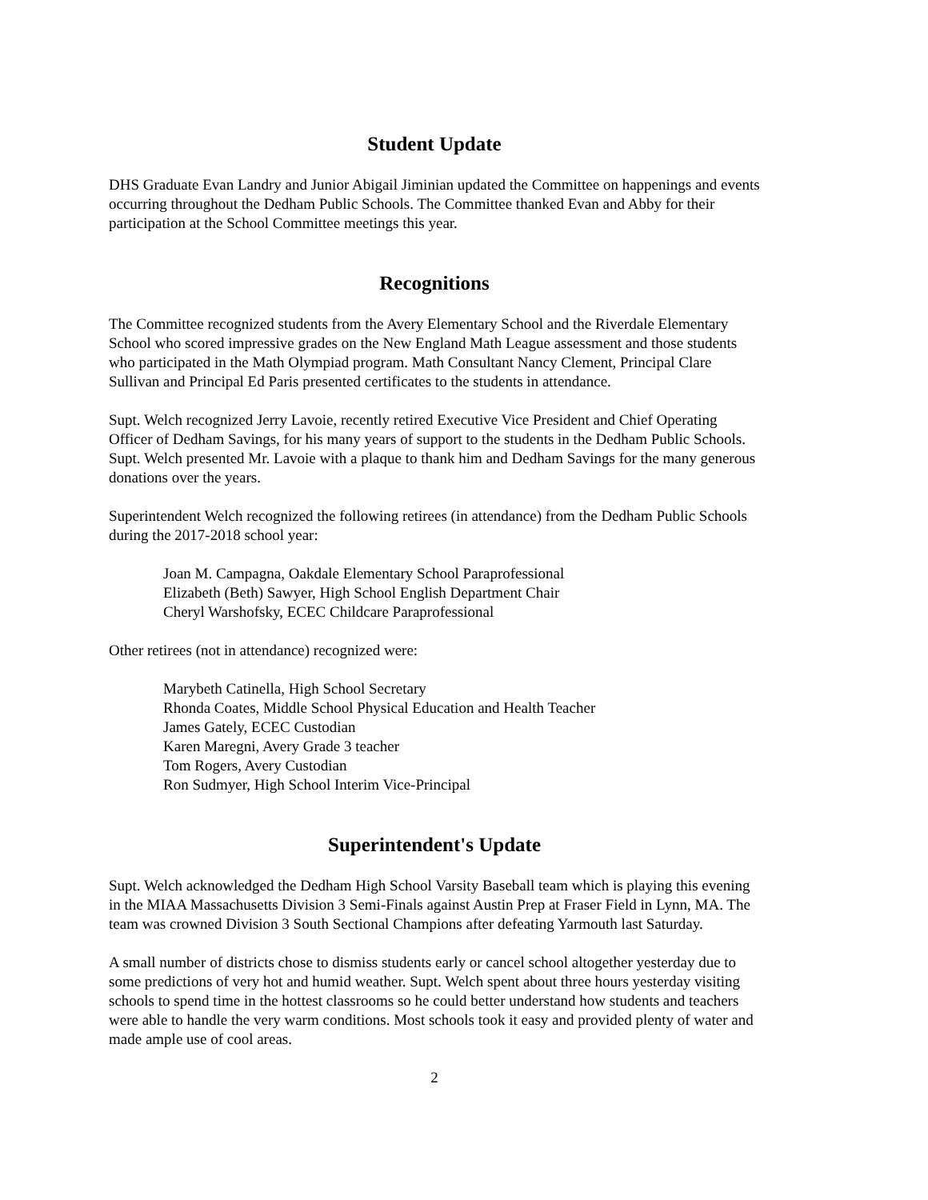Student Update
DHS Graduate Evan Landry and Junior Abigail Jiminian updated the Committee on happenings and events occurring throughout the Dedham Public Schools. The Committee thanked Evan and Abby for their participation at the School Committee meetings this year.
Recognitions
The Committee recognized students from the Avery Elementary School and the Riverdale Elementary School who scored impressive grades on the New England Math League assessment and those students who participated in the Math Olympiad program. Math Consultant Nancy Clement, Principal Clare Sullivan and Principal Ed Paris presented certificates to the students in attendance.
Supt. Welch recognized Jerry Lavoie, recently retired Executive Vice President and Chief Operating Officer of Dedham Savings, for his many years of support to the students in the Dedham Public Schools. Supt. Welch presented Mr. Lavoie with a plaque to thank him and Dedham Savings for the many generous donations over the years.
Superintendent Welch recognized the following retirees (in attendance) from the Dedham Public Schools during the 2017-2018 school year:
Joan M. Campagna, Oakdale Elementary School Paraprofessional
Elizabeth (Beth) Sawyer, High School English Department Chair
Cheryl Warshofsky, ECEC Childcare Paraprofessional
Other retirees (not in attendance) recognized were:
Marybeth Catinella, High School Secretary
Rhonda Coates, Middle School Physical Education and Health Teacher
James Gately, ECEC Custodian
Karen Maregni, Avery Grade 3 teacher
Tom Rogers, Avery Custodian
Ron Sudmyer, High School Interim Vice-Principal
Superintendent's Update
Supt. Welch acknowledged the Dedham High School Varsity Baseball team which is playing this evening in the MIAA Massachusetts Division 3 Semi-Finals against Austin Prep at Fraser Field in Lynn, MA. The team was crowned Division 3 South Sectional Champions after defeating Yarmouth last Saturday.
A small number of districts chose to dismiss students early or cancel school altogether yesterday due to some predictions of very hot and humid weather. Supt. Welch spent about three hours yesterday visiting schools to spend time in the hottest classrooms so he could better understand how students and teachers were able to handle the very warm conditions. Most schools took it easy and provided plenty of water and made ample use of cool areas.
2